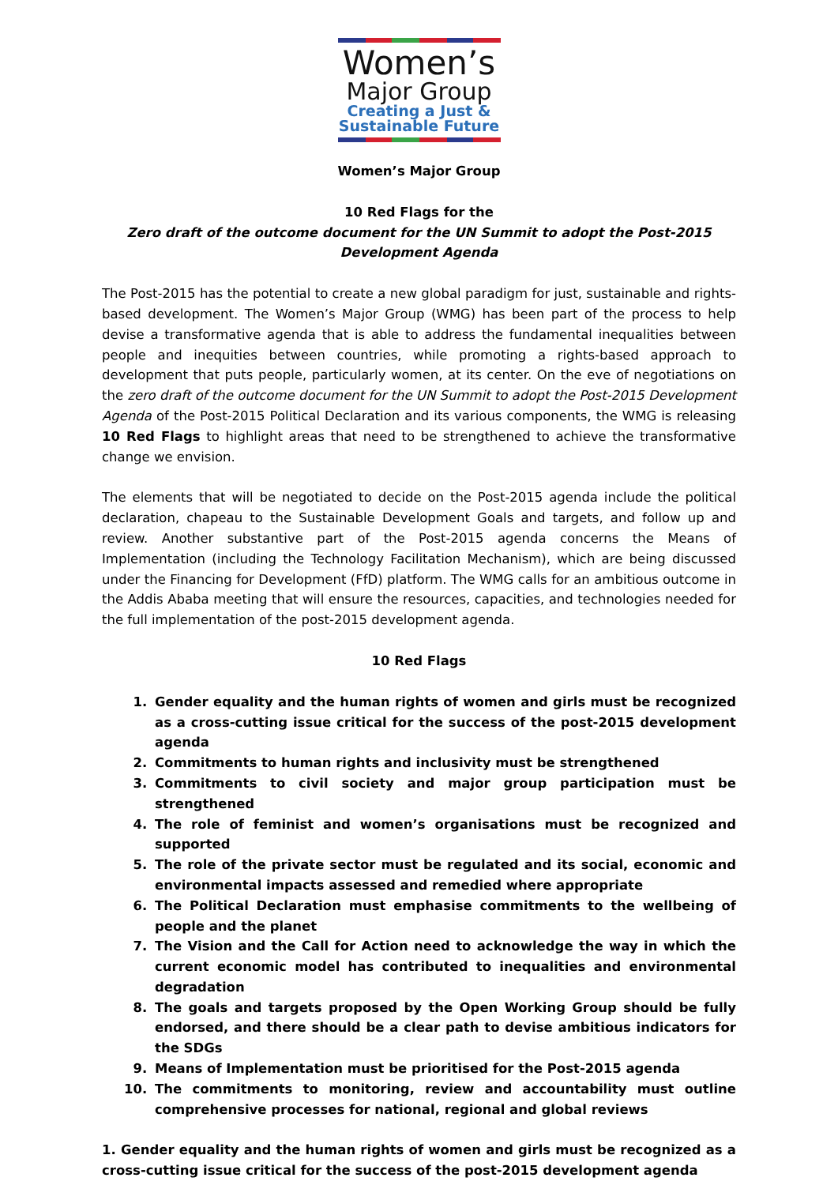Women’s
Major Group
Creating a Just &
Sustainable Future
Women’s Major Group
10 Red Flags for the
Zero draft of the outcome document for the UN Summit to adopt the Post-2015 Development Agenda
The Post-2015 has the potential to create a new global paradigm for just, sustainable and rights-based development. The Women’s Major Group (WMG) has been part of the process to help devise a transformative agenda that is able to address the fundamental inequalities between people and inequities between countries, while promoting a rights-based approach to development that puts people, particularly women, at its center. On the eve of negotiations on the zero draft of the outcome document for the UN Summit to adopt the Post-2015 Development Agenda of the Post-2015 Political Declaration and its various components, the WMG is releasing 10 Red Flags to highlight areas that need to be strengthened to achieve the transformative change we envision.
The elements that will be negotiated to decide on the Post-2015 agenda include the political declaration, chapeau to the Sustainable Development Goals and targets, and follow up and review. Another substantive part of the Post-2015 agenda concerns the Means of Implementation (including the Technology Facilitation Mechanism), which are being discussed under the Financing for Development (FfD) platform. The WMG calls for an ambitious outcome in the Addis Ababa meeting that will ensure the resources, capacities, and technologies needed for the full implementation of the post-2015 development agenda.
10 Red Flags
1. Gender equality and the human rights of women and girls must be recognized as a cross-cutting issue critical for the success of the post-2015 development agenda
2. Commitments to human rights and inclusivity must be strengthened
3. Commitments to civil society and major group participation must be strengthened
4. The role of feminist and women’s organisations must be recognized and supported
5. The role of the private sector must be regulated and its social, economic and environmental impacts assessed and remedied where appropriate
6. The Political Declaration must emphasise commitments to the wellbeing of people and the planet
7. The Vision and the Call for Action need to acknowledge the way in which the current economic model has contributed to inequalities and environmental degradation
8. The goals and targets proposed by the Open Working Group should be fully endorsed, and there should be a clear path to devise ambitious indicators for the SDGs
9. Means of Implementation must be prioritised for the Post-2015 agenda
10. The commitments to monitoring, review and accountability must outline comprehensive processes for national, regional and global reviews
1. Gender equality and the human rights of women and girls must be recognized as a cross-cutting issue critical for the success of the post-2015 development agenda